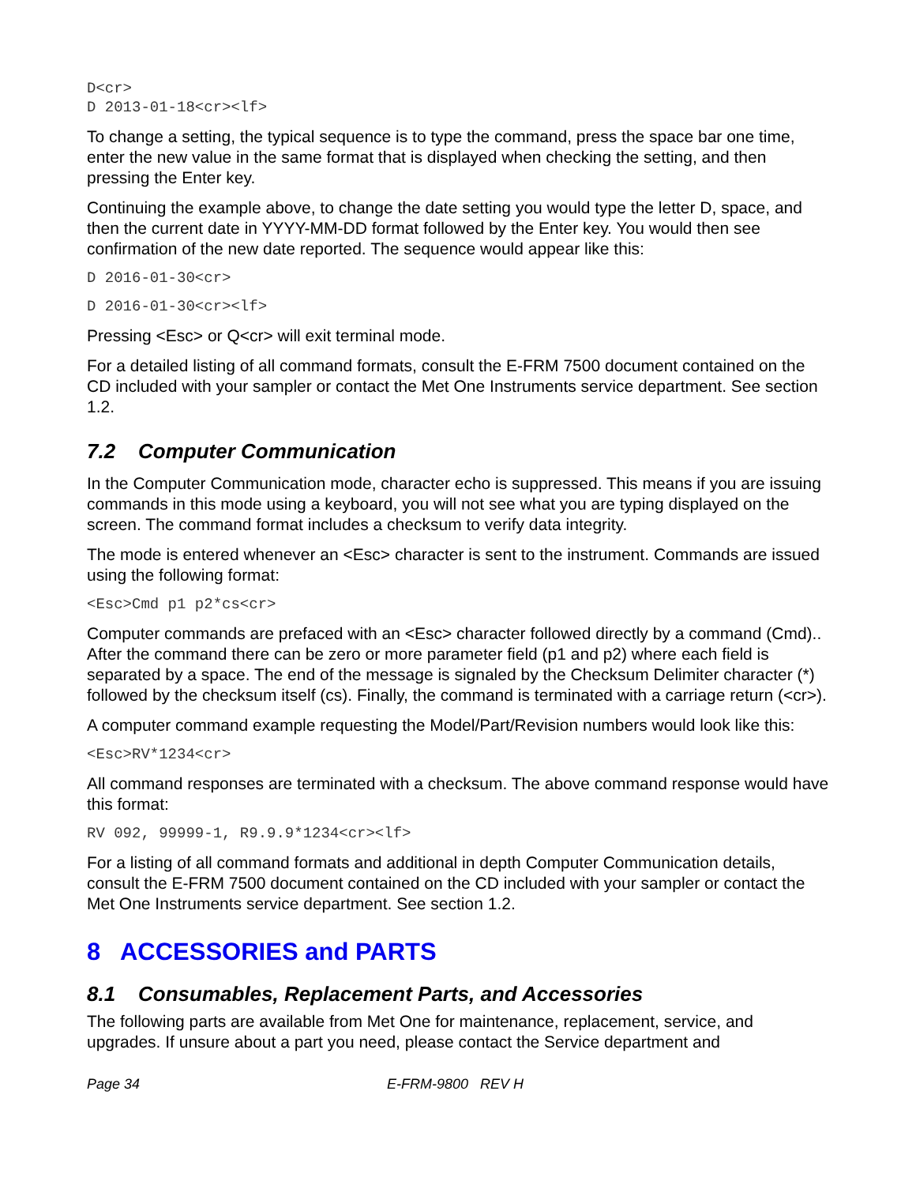D<cr>
D 2013-01-18<cr><lf>
To change a setting, the typical sequence is to type the command, press the space bar one time, enter the new value in the same format that is displayed when checking the setting, and then pressing the Enter key.
Continuing the example above, to change the date setting you would type the letter D, space, and then the current date in YYYY-MM-DD format followed by the Enter key. You would then see confirmation of the new date reported. The sequence would appear like this:
D 2016-01-30<cr>
D 2016-01-30<cr><lf>
Pressing <Esc> or Q<cr> will exit terminal mode.
For a detailed listing of all command formats, consult the E-FRM 7500 document contained on the CD included with your sampler or contact the Met One Instruments service department. See section 1.2.
7.2 Computer Communication
In the Computer Communication mode, character echo is suppressed. This means if you are issuing commands in this mode using a keyboard, you will not see what you are typing displayed on the screen. The command format includes a checksum to verify data integrity.
The mode is entered whenever an <Esc> character is sent to the instrument. Commands are issued using the following format:
<Esc>Cmd p1 p2*cs<cr>
Computer commands are prefaced with an <Esc> character followed directly by a command (Cmd).. After the command there can be zero or more parameter field (p1 and p2) where each field is separated by a space. The end of the message is signaled by the Checksum Delimiter character (*) followed by the checksum itself (cs). Finally, the command is terminated with a carriage return (<cr>).
A computer command example requesting the Model/Part/Revision numbers would look like this:
<Esc>RV*1234<cr>
All command responses are terminated with a checksum. The above command response would have this format:
RV 092, 99999-1, R9.9.9*1234<cr><lf>
For a listing of all command formats and additional in depth Computer Communication details, consult the E-FRM 7500 document contained on the CD included with your sampler or contact the Met One Instruments service department. See section 1.2.
8 ACCESSORIES and PARTS
8.1 Consumables, Replacement Parts, and Accessories
The following parts are available from Met One for maintenance, replacement, service, and upgrades. If unsure about a part you need, please contact the Service department and
Page 34 E-FRM-9800 REV H